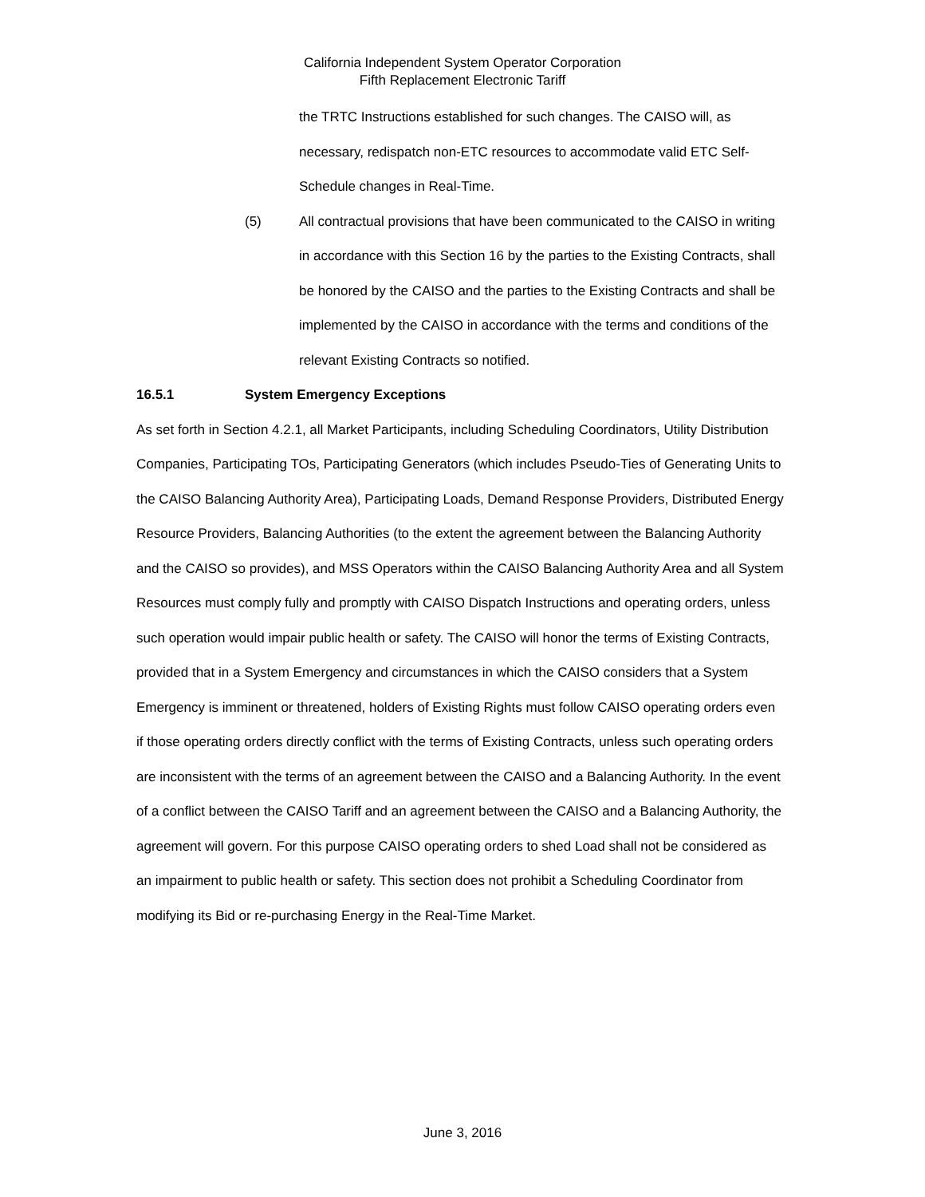California Independent System Operator Corporation
Fifth Replacement Electronic Tariff
the TRTC Instructions established for such changes. The CAISO will, as necessary, redispatch non-ETC resources to accommodate valid ETC Self-Schedule changes in Real-Time.
(5) All contractual provisions that have been communicated to the CAISO in writing in accordance with this Section 16 by the parties to the Existing Contracts, shall be honored by the CAISO and the parties to the Existing Contracts and shall be implemented by the CAISO in accordance with the terms and conditions of the relevant Existing Contracts so notified.
16.5.1 System Emergency Exceptions
As set forth in Section 4.2.1, all Market Participants, including Scheduling Coordinators, Utility Distribution Companies, Participating TOs, Participating Generators (which includes Pseudo-Ties of Generating Units to the CAISO Balancing Authority Area), Participating Loads, Demand Response Providers, Distributed Energy Resource Providers, Balancing Authorities (to the extent the agreement between the Balancing Authority and the CAISO so provides), and MSS Operators within the CAISO Balancing Authority Area and all System Resources must comply fully and promptly with CAISO Dispatch Instructions and operating orders, unless such operation would impair public health or safety. The CAISO will honor the terms of Existing Contracts, provided that in a System Emergency and circumstances in which the CAISO considers that a System Emergency is imminent or threatened, holders of Existing Rights must follow CAISO operating orders even if those operating orders directly conflict with the terms of Existing Contracts, unless such operating orders are inconsistent with the terms of an agreement between the CAISO and a Balancing Authority. In the event of a conflict between the CAISO Tariff and an agreement between the CAISO and a Balancing Authority, the agreement will govern. For this purpose CAISO operating orders to shed Load shall not be considered as an impairment to public health or safety. This section does not prohibit a Scheduling Coordinator from modifying its Bid or re-purchasing Energy in the Real-Time Market.
June 3, 2016